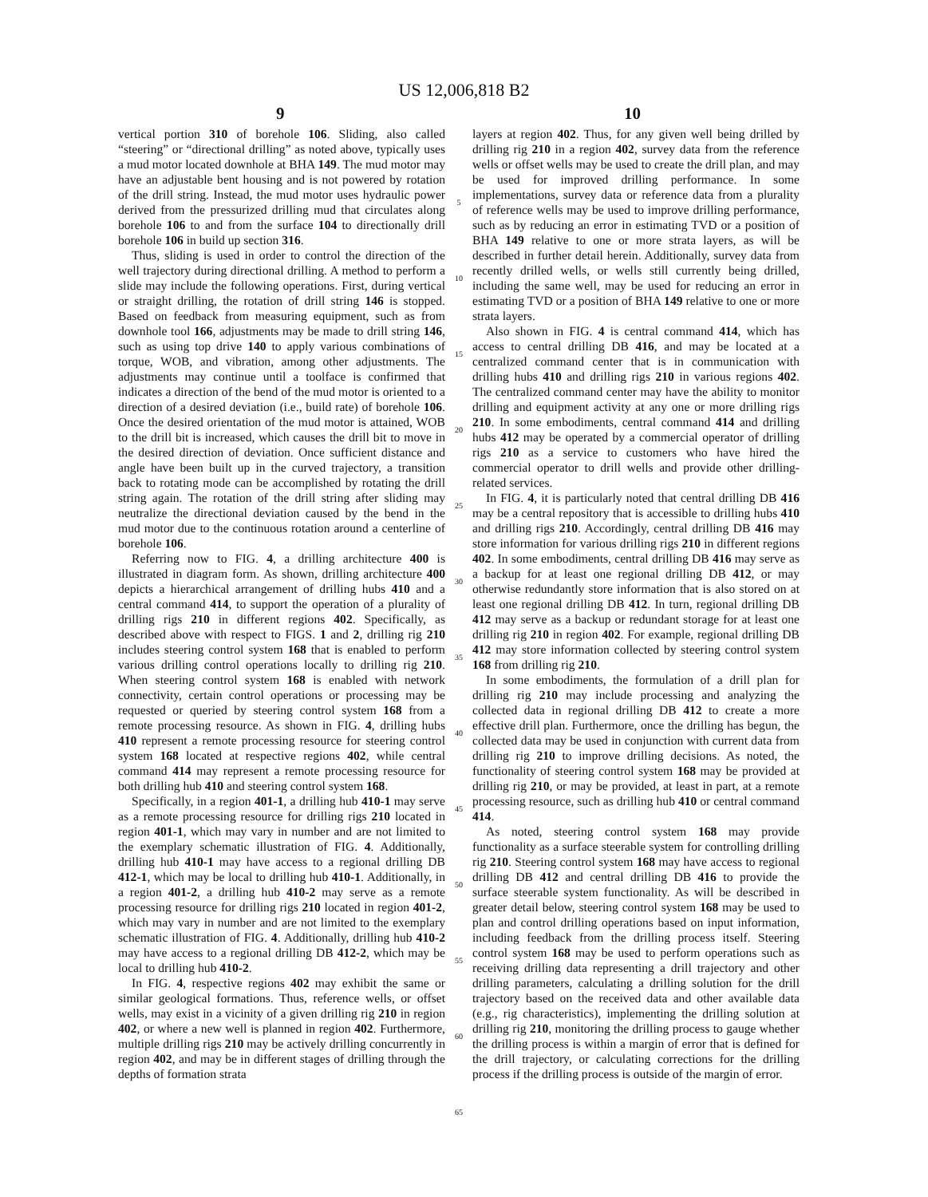US 12,006,818 B2
9 10
vertical portion 310 of borehole 106. Sliding, also called “steering” or “directional drilling” as noted above, typically uses a mud motor located downhole at BHA 149. The mud motor may have an adjustable bent housing and is not powered by rotation of the drill string. Instead, the mud motor uses hydraulic power derived from the pressurized drilling mud that circulates along borehole 106 to and from the surface 104 to directionally drill borehole 106 in build up section 316.
Thus, sliding is used in order to control the direction of the well trajectory during directional drilling. A method to perform a slide may include the following operations. First, during vertical or straight drilling, the rotation of drill string 146 is stopped. Based on feedback from measuring equipment, such as from downhole tool 166, adjustments may be made to drill string 146, such as using top drive 140 to apply various combinations of torque, WOB, and vibration, among other adjustments. The adjustments may continue until a toolface is confirmed that indicates a direction of the bend of the mud motor is oriented to a direction of a desired deviation (i.e., build rate) of borehole 106. Once the desired orientation of the mud motor is attained, WOB to the drill bit is increased, which causes the drill bit to move in the desired direction of deviation. Once sufficient distance and angle have been built up in the curved trajectory, a transition back to rotating mode can be accomplished by rotating the drill string again. The rotation of the drill string after sliding may neutralize the directional deviation caused by the bend in the mud motor due to the continuous rotation around a centerline of borehole 106.
Referring now to FIG. 4, a drilling architecture 400 is illustrated in diagram form. As shown, drilling architecture 400 depicts a hierarchical arrangement of drilling hubs 410 and a central command 414, to support the operation of a plurality of drilling rigs 210 in different regions 402. Specifically, as described above with respect to FIGS. 1 and 2, drilling rig 210 includes steering control system 168 that is enabled to perform various drilling control operations locally to drilling rig 210. When steering control system 168 is enabled with network connectivity, certain control operations or processing may be requested or queried by steering control system 168 from a remote processing resource. As shown in FIG. 4, drilling hubs 410 represent a remote processing resource for steering control system 168 located at respective regions 402, while central command 414 may represent a remote processing resource for both drilling hub 410 and steering control system 168.
Specifically, in a region 401-1, a drilling hub 410-1 may serve as a remote processing resource for drilling rigs 210 located in region 401-1, which may vary in number and are not limited to the exemplary schematic illustration of FIG. 4. Additionally, drilling hub 410-1 may have access to a regional drilling DB 412-1, which may be local to drilling hub 410-1. Additionally, in a region 401-2, a drilling hub 410-2 may serve as a remote processing resource for drilling rigs 210 located in region 401-2, which may vary in number and are not limited to the exemplary schematic illustration of FIG. 4. Additionally, drilling hub 410-2 may have access to a regional drilling DB 412-2, which may be local to drilling hub 410-2.
In FIG. 4, respective regions 402 may exhibit the same or similar geological formations. Thus, reference wells, or offset wells, may exist in a vicinity of a given drilling rig 210 in region 402, or where a new well is planned in region 402. Furthermore, multiple drilling rigs 210 may be actively drilling concurrently in region 402, and may be in different stages of drilling through the depths of formation strata
5
10
15
20
25
30
35
40
45
50
55
60
65
layers at region 402. Thus, for any given well being drilled by drilling rig 210 in a region 402, survey data from the reference wells or offset wells may be used to create the drill plan, and may be used for improved drilling performance. In some implementations, survey data or reference data from a plurality of reference wells may be used to improve drilling performance, such as by reducing an error in estimating TVD or a position of BHA 149 relative to one or more strata layers, as will be described in further detail herein. Additionally, survey data from recently drilled wells, or wells still currently being drilled, including the same well, may be used for reducing an error in estimating TVD or a position of BHA 149 relative to one or more strata layers.
Also shown in FIG. 4 is central command 414, which has access to central drilling DB 416, and may be located at a centralized command center that is in communication with drilling hubs 410 and drilling rigs 210 in various regions 402. The centralized command center may have the ability to monitor drilling and equipment activity at any one or more drilling rigs 210. In some embodiments, central command 414 and drilling hubs 412 may be operated by a commercial operator of drilling rigs 210 as a service to customers who have hired the commercial operator to drill wells and provide other drilling-related services.
In FIG. 4, it is particularly noted that central drilling DB 416 may be a central repository that is accessible to drilling hubs 410 and drilling rigs 210. Accordingly, central drilling DB 416 may store information for various drilling rigs 210 in different regions 402. In some embodiments, central drilling DB 416 may serve as a backup for at least one regional drilling DB 412, or may otherwise redundantly store information that is also stored on at least one regional drilling DB 412. In turn, regional drilling DB 412 may serve as a backup or redundant storage for at least one drilling rig 210 in region 402. For example, regional drilling DB 412 may store information collected by steering control system 168 from drilling rig 210.
In some embodiments, the formulation of a drill plan for drilling rig 210 may include processing and analyzing the collected data in regional drilling DB 412 to create a more effective drill plan. Furthermore, once the drilling has begun, the collected data may be used in conjunction with current data from drilling rig 210 to improve drilling decisions. As noted, the functionality of steering control system 168 may be provided at drilling rig 210, or may be provided, at least in part, at a remote processing resource, such as drilling hub 410 or central command 414.
As noted, steering control system 168 may provide functionality as a surface steerable system for controlling drilling rig 210. Steering control system 168 may have access to regional drilling DB 412 and central drilling DB 416 to provide the surface steerable system functionality. As will be described in greater detail below, steering control system 168 may be used to plan and control drilling operations based on input information, including feedback from the drilling process itself. Steering control system 168 may be used to perform operations such as receiving drilling data representing a drill trajectory and other drilling parameters, calculating a drilling solution for the drill trajectory based on the received data and other available data (e.g., rig characteristics), implementing the drilling solution at drilling rig 210, monitoring the drilling process to gauge whether the drilling process is within a margin of error that is defined for the drill trajectory, or calculating corrections for the drilling process if the drilling process is outside of the margin of error.